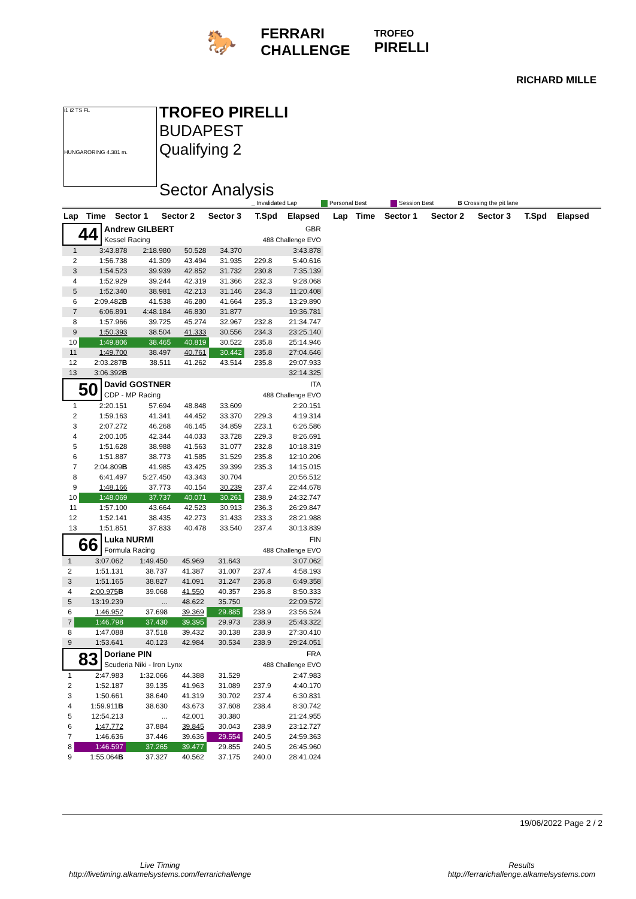🐎
FERRARI
CHALLENGE
TROFEO
PIRELLI
RICHARD MILLE
i1 i2 TS FL
HUNGARORING 4.381 m.
TROFEO PIRELLI
BUDAPEST
Qualifying 2
Sector Analysis
_ Invalidated Lap Personal Best Session Best B Crossing the pit lane
| Lap | Time | Sector 1 | Sector 2 | Sector 3 | T.Spd | Elapsed | Lap | Time | Sector 1 | Sector 2 | Sector 3 | T.Spd | Elapsed |
| --- | --- | --- | --- | --- | --- | --- | --- | --- | --- | --- | --- | --- | --- |
| 44 | Andrew GILBERT | | GBR |
| | Kessel Racing | 488 Challenge EVO | |
| 1 | 3:43.878 | 2:18.980 | 50.528 | 34.370 | | 3:43.878 |
| 2 | 1:56.738 | 41.309 | 43.494 | 31.935 | 229.8 | 5:40.616 |
| 3 | 1:54.523 | 39.939 | 42.852 | 31.732 | 230.8 | 7:35.139 |
| 4 | 1:52.929 | 39.244 | 42.319 | 31.366 | 232.3 | 9:28.068 |
| 5 | 1:52.340 | 38.981 | 42.213 | 31.146 | 234.3 | 11:20.408 |
| 6 | 2:09.482 B | 41.538 | 46.280 | 41.664 | 235.3 | 13:29.890 |
| 7 | 6:06.891 | 4:48.184 | 46.830 | 31.877 | | 19:36.781 |
| 8 | 1:57.966 | 39.725 | 45.274 | 32.967 | 232.8 | 21:34.747 |
| 9 | 1:50.393 | 38.504 | 41.333 | 30.556 | 234.3 | 23:25.140 |
| 10 | 1:49.806 | 38.465 | 40.819 | 30.522 | 235.8 | 25:14.946 |
| 11 | 1:49.700 | 38.497 | 40.761 | 30.442 | 235.8 | 27:04.646 |
| 12 | 2:03.287 B | 38.511 | 41.262 | 43.514 | 235.8 | 29:07.933 |
| 13 | 3:06.392 B | | | | | 32:14.325 |
| 50 | David GOSTNER | | ITA |
| | CDP - MP Racing | 488 Challenge EVO | |
| 1 | 2:20.151 | 57.694 | 48.848 | 33.609 | | 2:20.151 |
| 2 | 1:59.163 | 41.341 | 44.452 | 33.370 | 229.3 | 4:19.314 |
| 3 | 2:07.272 | 46.268 | 46.145 | 34.859 | 223.1 | 6:26.586 |
| 4 | 2:00.105 | 42.344 | 44.033 | 33.728 | 229.3 | 8:26.691 |
| 5 | 1:51.628 | 38.988 | 41.563 | 31.077 | 232.8 | 10:18.319 |
| 6 | 1:51.887 | 38.773 | 41.585 | 31.529 | 235.8 | 12:10.206 |
| 7 | 2:04.809 B | 41.985 | 43.425 | 39.399 | 235.3 | 14:15.015 |
| 8 | 6:41.497 | 5:27.450 | 43.343 | 30.704 | | 20:56.512 |
| 9 | 1:48.166 | 37.773 | 40.154 | 30.239 | 237.4 | 22:44.678 |
| 10 | 1:48.069 | 37.737 | 40.071 | 30.261 | 238.9 | 24:32.747 |
| 11 | 1:57.100 | 43.664 | 42.523 | 30.913 | 236.3 | 26:29.847 |
| 12 | 1:52.141 | 38.435 | 42.273 | 31.433 | 233.3 | 28:21.988 |
| 13 | 1:51.851 | 37.833 | 40.478 | 33.540 | 237.4 | 30:13.839 |
| 66 | Luka NURMI | | FIN |
| | Formula Racing | 488 Challenge EVO | |
| 1 | 3:07.062 | 1:49.450 | 45.969 | 31.643 | | 3:07.062 |
| 2 | 1:51.131 | 38.737 | 41.387 | 31.007 | 237.4 | 4:58.193 |
| 3 | 1:51.165 | 38.827 | 41.091 | 31.247 | 236.8 | 6:49.358 |
| 4 | 2:00.975 B | 39.068 | 41.550 | 40.357 | 236.8 | 8:50.333 |
| 5 | 13:19.239 | ... | 48.622 | 35.750 | | 22:09.572 |
| 6 | 1:46.952 | 37.698 | 39.369 | 29.885 | 238.9 | 23:56.524 |
| 7 | 1:46.798 | 37.430 | 39.395 | 29.973 | 238.9 | 25:43.322 |
| 8 | 1:47.088 | 37.518 | 39.432 | 30.138 | 238.9 | 27:30.410 |
| 9 | 1:53.641 | 40.123 | 42.984 | 30.534 | 238.9 | 29:24.051 |
| 83 | Doriane PIN | | FRA |
| | Scuderia Niki - Iron Lynx | 488 Challenge EVO | |
| 1 | 2:47.983 | 1:32.066 | 44.388 | 31.529 | | 2:47.983 |
| 2 | 1:52.187 | 39.135 | 41.963 | 31.089 | 237.9 | 4:40.170 |
| 3 | 1:50.661 | 38.640 | 41.319 | 30.702 | 237.4 | 6:30.831 |
| 4 | 1:59.911 B | 38.630 | 43.673 | 37.608 | 238.4 | 8:30.742 |
| 5 | 12:54.213 | ... | 42.001 | 30.380 | | 21:24.955 |
| 6 | 1:47.772 | 37.884 | 39.845 | 30.043 | 238.9 | 23:12.727 |
| 7 | 1:46.636 | 37.446 | 39.636 | 29.554 | 240.5 | 24:59.363 |
| 8 | 1:46.597 | 37.265 | 39.477 | 29.855 | 240.5 | 26:45.960 |
| 9 | 1:55.064 B | 37.327 | 40.562 | 37.175 | 240.0 | 28:41.024 |
19/06/2022 Page 2 / 2
Live Timing
http://livetiming.alkamelsystems.com/ferrarichallenge
Results
http://ferrarichallenge.alkamelsystems.com